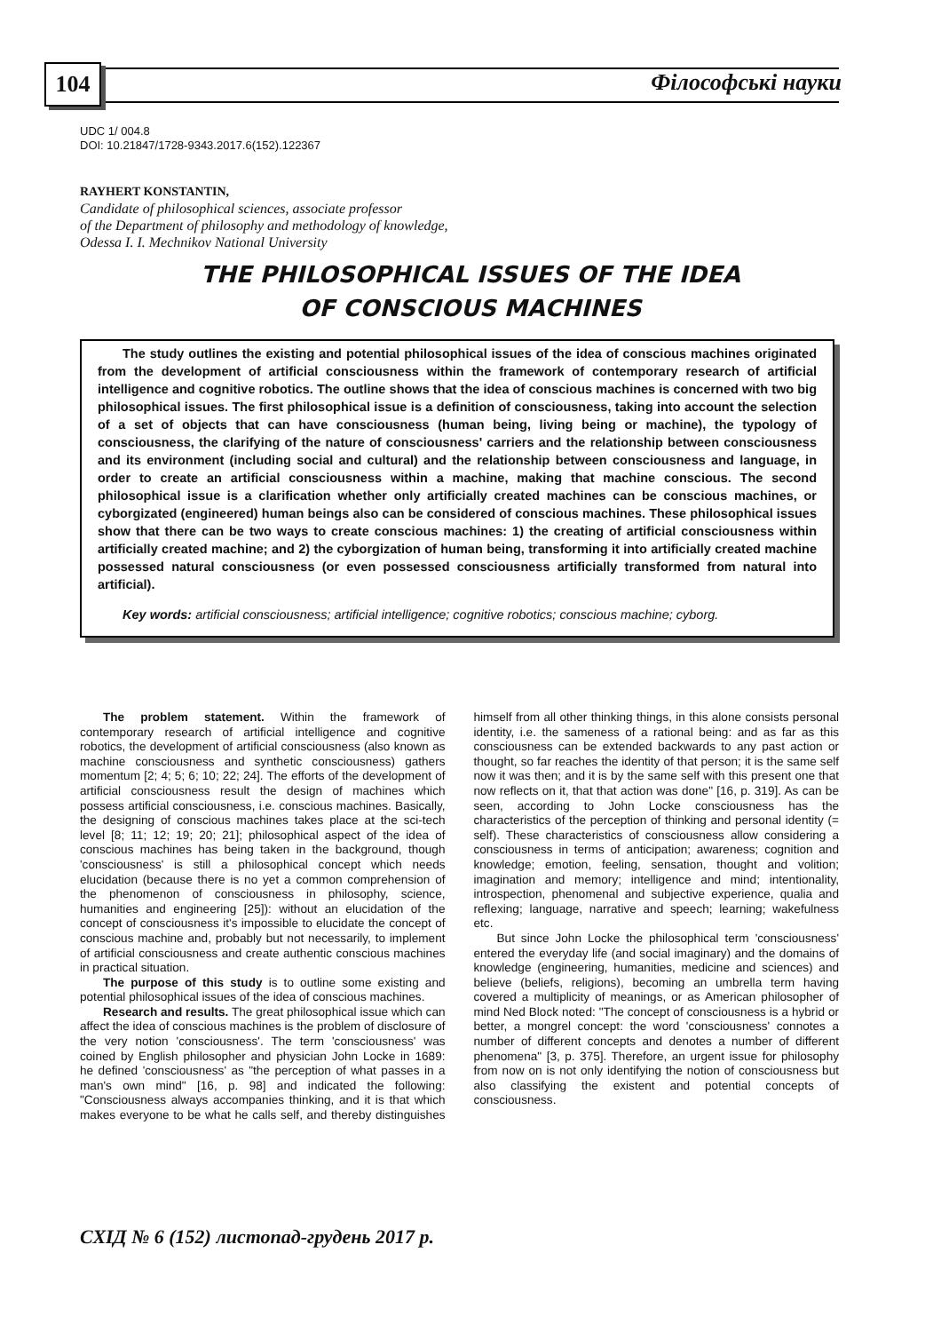104 Філософські науки
UDC 1/ 004.8
DOI: 10.21847/1728-9343.2017.6(152).122367
RAYHERT KONSTANTIN,
Candidate of philosophical sciences, associate professor
of the Department of philosophy and methodology of knowledge,
Odessa I. I. Mechnikov National University
THE PHILOSOPHICAL ISSUES OF THE IDEA
OF CONSCIOUS MACHINES
The study outlines the existing and potential philosophical issues of the idea of conscious machines originated from the development of artificial consciousness within the framework of contemporary research of artificial intelligence and cognitive robotics. The outline shows that the idea of conscious machines is concerned with two big philosophical issues. The first philosophical issue is a definition of consciousness, taking into account the selection of a set of objects that can have consciousness (human being, living being or machine), the typology of consciousness, the clarifying of the nature of consciousness' carriers and the relationship between consciousness and its environment (including social and cultural) and the relationship between consciousness and language, in order to create an artificial consciousness within a machine, making that machine conscious. The second philosophical issue is a clarification whether only artificially created machines can be conscious machines, or cyborgizated (engineered) human beings also can be considered of conscious machines. These philosophical issues show that there can be two ways to create conscious machines: 1) the creating of artificial consciousness within artificially created machine; and 2) the cyborgization of human being, transforming it into artificially created machine possessed natural consciousness (or even possessed consciousness artificially transformed from natural into artificial).
Key words: artificial consciousness; artificial intelligence; cognitive robotics; conscious machine; cyborg.
The problem statement. Within the framework of contemporary research of artificial intelligence and cognitive robotics, the development of artificial consciousness (also known as machine consciousness and synthetic consciousness) gathers momentum [2; 4; 5; 6; 10; 22; 24]. The efforts of the development of artificial consciousness result the design of machines which possess artificial consciousness, i.e. conscious machines. Basically, the designing of conscious machines takes place at the sci-tech level [8; 11; 12; 19; 20; 21]; philosophical aspect of the idea of conscious machines has being taken in the background, though 'consciousness' is still a philosophical concept which needs elucidation (because there is no yet a common comprehension of the phenomenon of consciousness in philosophy, science, humanities and engineering [25]): without an elucidation of the concept of consciousness it's impossible to elucidate the concept of conscious machine and, probably but not necessarily, to implement of artificial consciousness and create authentic conscious machines in practical situation.
The purpose of this study is to outline some existing and potential philosophical issues of the idea of conscious machines.
Research and results. The great philosophical issue which can affect the idea of conscious machines is the problem of disclosure of the very notion 'consciousness'. The term 'consciousness' was coined by English philosopher and physician John Locke in 1689: he defined 'consciousness' as "the perception of what passes in a man's own mind" [16, p. 98] and indicated the following: "Consciousness always accompanies thinking, and it is that which makes everyone to be what he calls self, and thereby distinguishes himself from all other thinking things, in this alone consists personal identity, i.e. the sameness of a rational being: and as far as this consciousness can be extended backwards to any past action or thought, so far reaches the identity of that person; it is the same self now it was then; and it is by the same self with this present one that now reflects on it, that that action was done" [16, p. 319]. As can be seen, according to John Locke consciousness has the characteristics of the perception of thinking and personal identity (= self). These characteristics of consciousness allow considering a consciousness in terms of anticipation; awareness; cognition and knowledge; emotion, feeling, sensation, thought and volition; imagination and memory; intelligence and mind; intentionality, introspection, phenomenal and subjective experience, qualia and reflexing; language, narrative and speech; learning; wakefulness etc.
But since John Locke the philosophical term 'consciousness' entered the everyday life (and social imaginary) and the domains of knowledge (engineering, humanities, medicine and sciences) and believe (beliefs, religions), becoming an umbrella term having covered a multiplicity of meanings, or as American philosopher of mind Ned Block noted: "The concept of consciousness is a hybrid or better, a mongrel concept: the word 'consciousness' connotes a number of different concepts and denotes a number of different phenomena" [3, p. 375]. Therefore, an urgent issue for philosophy from now on is not only identifying the notion of consciousness but also classifying the existent and potential concepts of consciousness.
СХІД № 6 (152) листопад-грудень 2017 р.